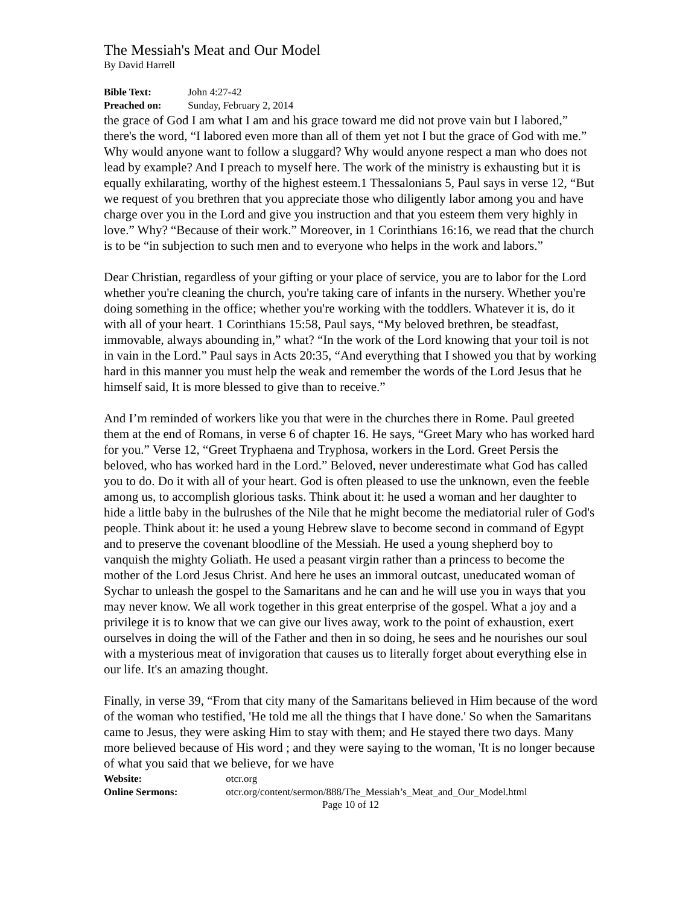The Messiah's Meat and Our Model
By David Harrell
Bible Text: John 4:27-42
Preached on: Sunday, February 2, 2014
the grace of God I am what I am and his grace toward me did not prove vain but I labored,” there's the word, “I labored even more than all of them yet not I but the grace of God with me.” Why would anyone want to follow a sluggard? Why would anyone respect a man who does not lead by example? And I preach to myself here. The work of the ministry is exhausting but it is equally exhilarating, worthy of the highest esteem.1 Thessalonians 5, Paul says in verse 12, “But we request of you brethren that you appreciate those who diligently labor among you and have charge over you in the Lord and give you instruction and that you esteem them very highly in love.” Why? “Because of their work.” Moreover, in 1 Corinthians 16:16, we read that the church is to be “in subjection to such men and to everyone who helps in the work and labors.”
Dear Christian, regardless of your gifting or your place of service, you are to labor for the Lord whether you're cleaning the church, you're taking care of infants in the nursery. Whether you're doing something in the office; whether you're working with the toddlers. Whatever it is, do it with all of your heart. 1 Corinthians 15:58, Paul says, “My beloved brethren, be steadfast, immovable, always abounding in,” what? “In the work of the Lord knowing that your toil is not in vain in the Lord.” Paul says in Acts 20:35, “And everything that I showed you that by working hard in this manner you must help the weak and remember the words of the Lord Jesus that he himself said, It is more blessed to give than to receive.”
And I’m reminded of workers like you that were in the churches there in Rome. Paul greeted them at the end of Romans, in verse 6 of chapter 16. He says, “Greet Mary who has worked hard for you.” Verse 12, “Greet Tryphaena and Tryphosa, workers in the Lord. Greet Persis the beloved, who has worked hard in the Lord.” Beloved, never underestimate what God has called you to do. Do it with all of your heart. God is often pleased to use the unknown, even the feeble among us, to accomplish glorious tasks. Think about it: he used a woman and her daughter to hide a little baby in the bulrushes of the Nile that he might become the mediatorial ruler of God's people. Think about it: he used a young Hebrew slave to become second in command of Egypt and to preserve the covenant bloodline of the Messiah. He used a young shepherd boy to vanquish the mighty Goliath. He used a peasant virgin rather than a princess to become the mother of the Lord Jesus Christ. And here he uses an immoral outcast, uneducated woman of Sychar to unleash the gospel to the Samaritans and he can and he will use you in ways that you may never know. We all work together in this great enterprise of the gospel. What a joy and a privilege it is to know that we can give our lives away, work to the point of exhaustion, exert ourselves in doing the will of the Father and then in so doing, he sees and he nourishes our soul with a mysterious meat of invigoration that causes us to literally forget about everything else in our life. It's an amazing thought.
Finally, in verse 39, “From that city many of the Samaritans believed in Him because of the word of the woman who testified, 'He told me all the things that I have done.' So when the Samaritans came to Jesus, they were asking Him to stay with them; and He stayed there two days. Many more believed because of His word ; and they were saying to the woman, 'It is no longer because of what you said that we believe, for we have
Website: otcr.org
Online Sermons: otcr.org/content/sermon/888/The_Messiah’s_Meat_and_Our_Model.html
Page 10 of 12